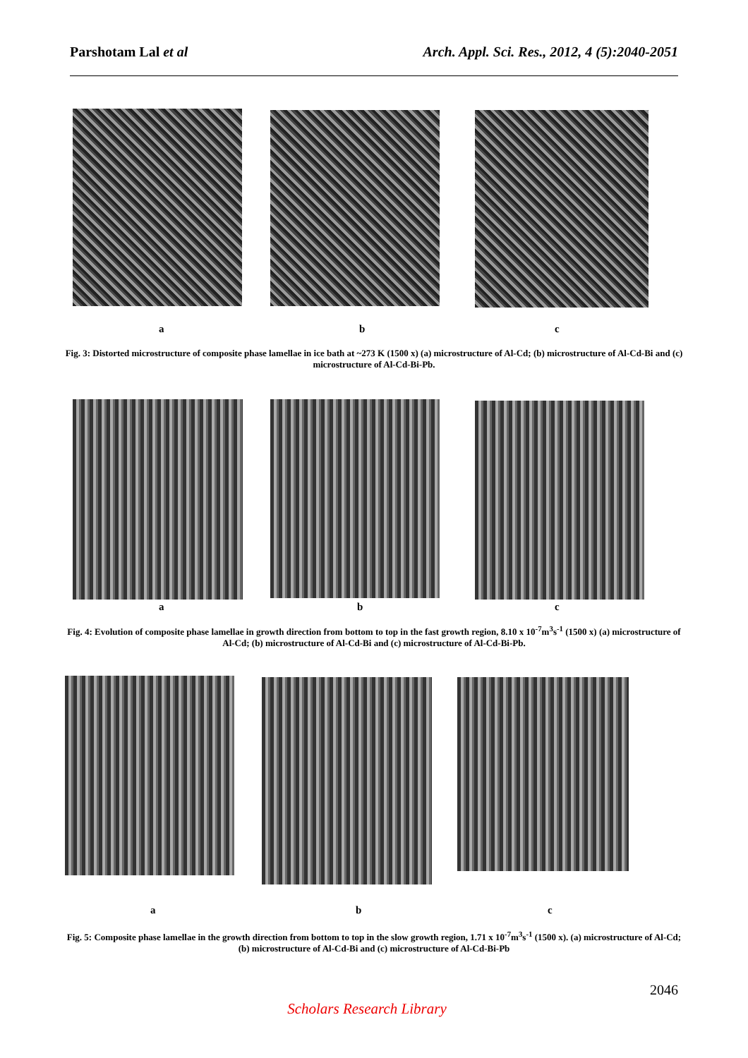Parshotam Lal et al Arch. Appl. Sci. Res., 2012, 4 (5):2040-2051
a b c
Fig. 3: Distorted microstructure of composite phase lamellae in ice bath at ~273 K (1500 x) (a) microstructure of Al-Cd; (b) microstructure of Al-Cd-Bi and (c) microstructure of Al-Cd-Bi-Pb.
a b c
Fig. 4: Evolution of composite phase lamellae in growth direction from bottom to top in the fast growth region, 8.10 x 10<sup>-7</sup>m<sup>3</sup>s<sup>-1</sup> (1500 x) (a) microstructure of Al-Cd; (b) microstructure of Al-Cd-Bi and (c) microstructure of Al-Cd-Bi-Pb.
a b c
Fig. 5: Composite phase lamellae in the growth direction from bottom to top in the slow growth region, 1.71 x 10<sup>-7</sup>m<sup>3</sup>s<sup>-1</sup> (1500 x). (a) microstructure of Al-Cd; (b) microstructure of Al-Cd-Bi and (c) microstructure of Al-Cd-Bi-Pb
2046
Scholars Research Library